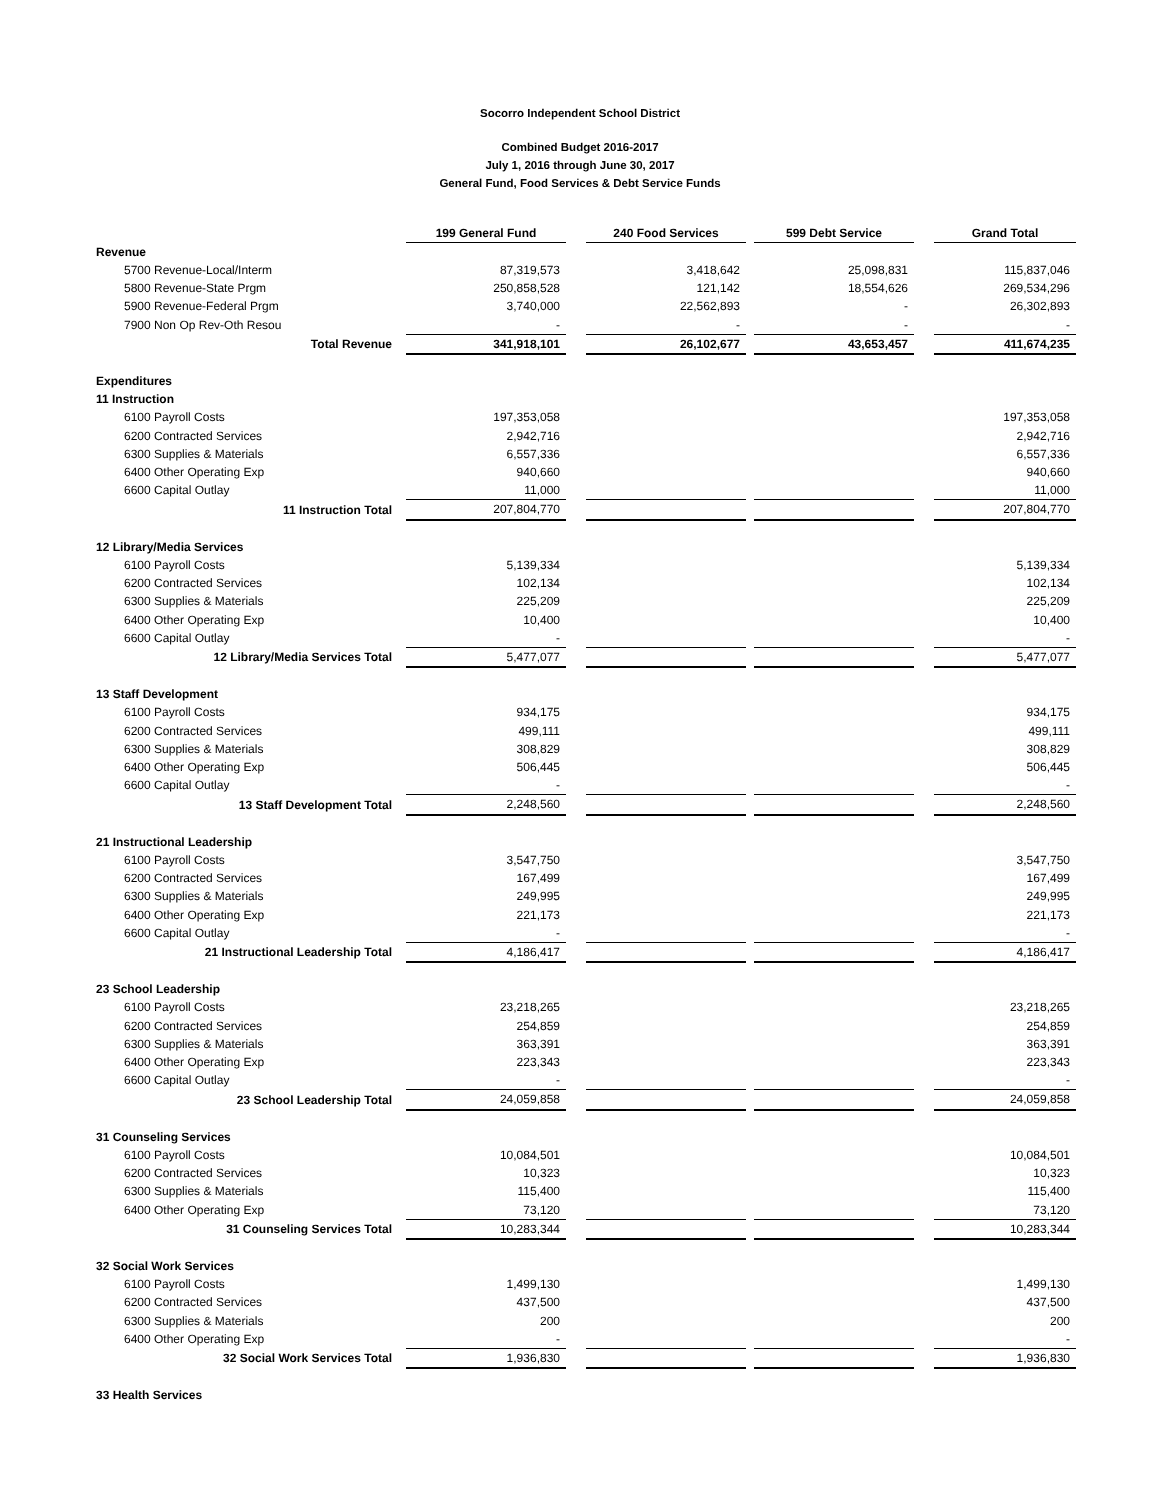Socorro Independent School District
Combined Budget 2016-2017
July 1, 2016 through June 30, 2017
General Fund, Food Services & Debt Service Funds
| | | 199 General Fund | | 240 Food Services | | 599 Debt Service | | Grand Total |
| Revenue | | | | | | | | |
| 5700 Revenue-Local/Interm | | 87,319,573 | | 3,418,642 | | 25,098,831 | | 115,837,046 |
| 5800 Revenue-State Prgm | | 250,858,528 | | 121,142 | | 18,554,626 | | 269,534,296 |
| 5900 Revenue-Federal Prgm | | 3,740,000 | | 22,562,893 | | - | | 26,302,893 |
| 7900 Non Op Rev-Oth Resou | | - | | - | | - | | - |
| Total Revenue | | 341,918,101 | | 26,102,677 | | 43,653,457 | | 411,674,235 |
| Expenditures | | | | | | | | |
| 11 Instruction | | | | | | | | |
| 6100 Payroll Costs | | 197,353,058 | | | | | | 197,353,058 |
| 6200 Contracted Services | | 2,942,716 | | | | | | 2,942,716 |
| 6300 Supplies & Materials | | 6,557,336 | | | | | | 6,557,336 |
| 6400 Other Operating Exp | | 940,660 | | | | | | 940,660 |
| 6600 Capital Outlay | | 11,000 | | | | | | 11,000 |
| 11 Instruction Total | | 207,804,770 | | | | | | 207,804,770 |
| 12 Library/Media Services | | | | | | | | |
| 6100 Payroll Costs | | 5,139,334 | | | | | | 5,139,334 |
| 6200 Contracted Services | | 102,134 | | | | | | 102,134 |
| 6300 Supplies & Materials | | 225,209 | | | | | | 225,209 |
| 6400 Other Operating Exp | | 10,400 | | | | | | 10,400 |
| 6600 Capital Outlay | | - | | | | | | - |
| 12 Library/Media Services Total | | 5,477,077 | | | | | | 5,477,077 |
| 13 Staff Development | | | | | | | | |
| 6100 Payroll Costs | | 934,175 | | | | | | 934,175 |
| 6200 Contracted Services | | 499,111 | | | | | | 499,111 |
| 6300 Supplies & Materials | | 308,829 | | | | | | 308,829 |
| 6400 Other Operating Exp | | 506,445 | | | | | | 506,445 |
| 6600 Capital Outlay | | - | | | | | | - |
| 13 Staff Development Total | | 2,248,560 | | | | | | 2,248,560 |
| 21 Instructional Leadership | | | | | | | | |
| 6100 Payroll Costs | | 3,547,750 | | | | | | 3,547,750 |
| 6200 Contracted Services | | 167,499 | | | | | | 167,499 |
| 6300 Supplies & Materials | | 249,995 | | | | | | 249,995 |
| 6400 Other Operating Exp | | 221,173 | | | | | | 221,173 |
| 6600 Capital Outlay | | - | | | | | | - |
| 21 Instructional Leadership Total | | 4,186,417 | | | | | | 4,186,417 |
| 23 School Leadership | | | | | | | | |
| 6100 Payroll Costs | | 23,218,265 | | | | | | 23,218,265 |
| 6200 Contracted Services | | 254,859 | | | | | | 254,859 |
| 6300 Supplies & Materials | | 363,391 | | | | | | 363,391 |
| 6400 Other Operating Exp | | 223,343 | | | | | | 223,343 |
| 6600 Capital Outlay | | - | | | | | | - |
| 23 School Leadership Total | | 24,059,858 | | | | | | 24,059,858 |
| 31 Counseling Services | | | | | | | | |
| 6100 Payroll Costs | | 10,084,501 | | | | | | 10,084,501 |
| 6200 Contracted Services | | 10,323 | | | | | | 10,323 |
| 6300 Supplies & Materials | | 115,400 | | | | | | 115,400 |
| 6400 Other Operating Exp | | 73,120 | | | | | | 73,120 |
| 31 Counseling Services Total | | 10,283,344 | | | | | | 10,283,344 |
| 32 Social Work Services | | | | | | | | |
| 6100 Payroll Costs | | 1,499,130 | | | | | | 1,499,130 |
| 6200 Contracted Services | | 437,500 | | | | | | 437,500 |
| 6300 Supplies & Materials | | 200 | | | | | | 200 |
| 6400 Other Operating Exp | | - | | | | | | - |
| 32 Social Work Services Total | | 1,936,830 | | | | | | 1,936,830 |
| 33 Health Services | | | | | | | | |